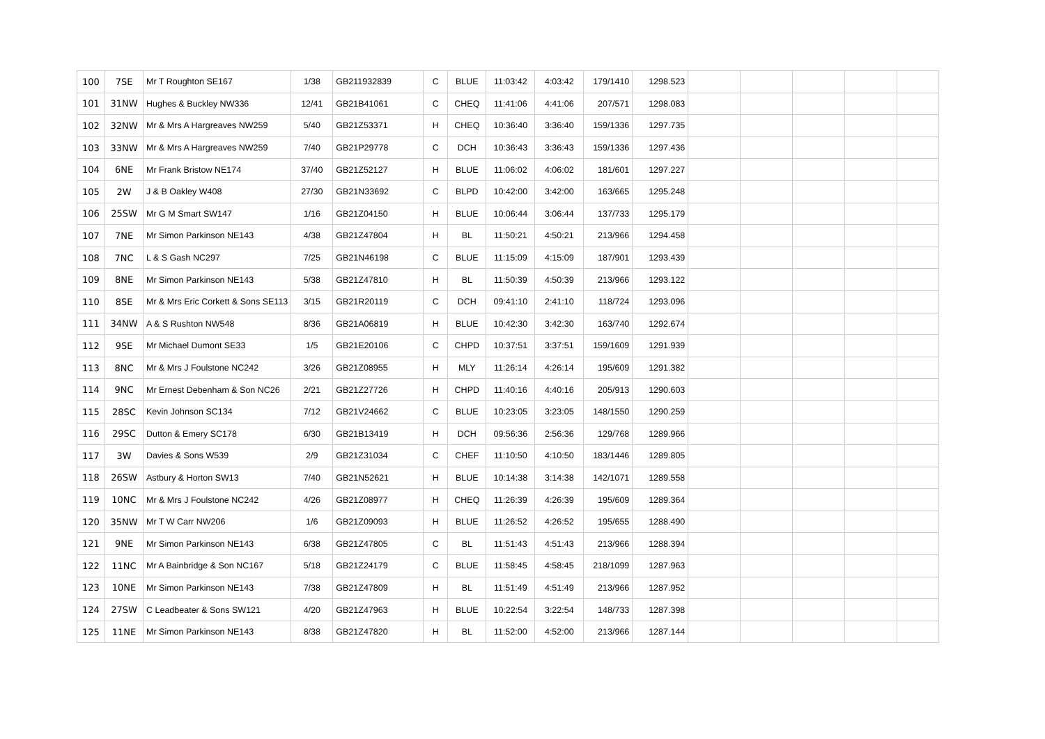| 100 | 7SE | Mr T Roughton SE167 | 1/38 | GB211932839 | C | BLUE | 11:03:42 | 4:03:42 | 179/1410 | 1298.523 | | | | | |
| 101 | 31NW | Hughes & Buckley NW336 | 12/41 | GB21B41061 | C | CHEQ | 11:41:06 | 4:41:06 | 207/571 | 1298.083 | | | | | |
| 102 | 32NW | Mr & Mrs A Hargreaves NW259 | 5/40 | GB21Z53371 | H | CHEQ | 10:36:40 | 3:36:40 | 159/1336 | 1297.735 | | | | | |
| 103 | 33NW | Mr & Mrs A Hargreaves NW259 | 7/40 | GB21P29778 | C | DCH | 10:36:43 | 3:36:43 | 159/1336 | 1297.436 | | | | | |
| 104 | 6NE | Mr Frank Bristow NE174 | 37/40 | GB21Z52127 | H | BLUE | 11:06:02 | 4:06:02 | 181/601 | 1297.227 | | | | | |
| 105 | 2W | J & B Oakley W408 | 27/30 | GB21N33692 | C | BLPD | 10:42:00 | 3:42:00 | 163/665 | 1295.248 | | | | | |
| 106 | 25SW | Mr G M Smart SW147 | 1/16 | GB21Z04150 | H | BLUE | 10:06:44 | 3:06:44 | 137/733 | 1295.179 | | | | | |
| 107 | 7NE | Mr Simon Parkinson NE143 | 4/38 | GB21Z47804 | H | BL | 11:50:21 | 4:50:21 | 213/966 | 1294.458 | | | | | |
| 108 | 7NC | L & S Gash NC297 | 7/25 | GB21N46198 | C | BLUE | 11:15:09 | 4:15:09 | 187/901 | 1293.439 | | | | | |
| 109 | 8NE | Mr Simon Parkinson NE143 | 5/38 | GB21Z47810 | H | BL | 11:50:39 | 4:50:39 | 213/966 | 1293.122 | | | | | |
| 110 | 8SE | Mr & Mrs Eric Corkett & Sons SE113 | 3/15 | GB21R20119 | C | DCH | 09:41:10 | 2:41:10 | 118/724 | 1293.096 | | | | | |
| 111 | 34NW | A & S Rushton NW548 | 8/36 | GB21A06819 | H | BLUE | 10:42:30 | 3:42:30 | 163/740 | 1292.674 | | | | | |
| 112 | 9SE | Mr Michael Dumont SE33 | 1/5 | GB21E20106 | C | CHPD | 10:37:51 | 3:37:51 | 159/1609 | 1291.939 | | | | | |
| 113 | 8NC | Mr & Mrs J Foulstone NC242 | 3/26 | GB21Z08955 | H | MLY | 11:26:14 | 4:26:14 | 195/609 | 1291.382 | | | | | |
| 114 | 9NC | Mr Ernest Debenham & Son NC26 | 2/21 | GB21Z27726 | H | CHPD | 11:40:16 | 4:40:16 | 205/913 | 1290.603 | | | | | |
| 115 | 28SC | Kevin Johnson SC134 | 7/12 | GB21V24662 | C | BLUE | 10:23:05 | 3:23:05 | 148/1550 | 1290.259 | | | | | |
| 116 | 29SC | Dutton & Emery SC178 | 6/30 | GB21B13419 | H | DCH | 09:56:36 | 2:56:36 | 129/768 | 1289.966 | | | | | |
| 117 | 3W | Davies & Sons W539 | 2/9 | GB21Z31034 | C | CHEF | 11:10:50 | 4:10:50 | 183/1446 | 1289.805 | | | | | |
| 118 | 26SW | Astbury & Horton SW13 | 7/40 | GB21N52621 | H | BLUE | 10:14:38 | 3:14:38 | 142/1071 | 1289.558 | | | | | |
| 119 | 10NC | Mr & Mrs J Foulstone NC242 | 4/26 | GB21Z08977 | H | CHEQ | 11:26:39 | 4:26:39 | 195/609 | 1289.364 | | | | | |
| 120 | 35NW | Mr T W Carr NW206 | 1/6 | GB21Z09093 | H | BLUE | 11:26:52 | 4:26:52 | 195/655 | 1288.490 | | | | | |
| 121 | 9NE | Mr Simon Parkinson NE143 | 6/38 | GB21Z47805 | C | BL | 11:51:43 | 4:51:43 | 213/966 | 1288.394 | | | | | |
| 122 | 11NC | Mr A Bainbridge & Son NC167 | 5/18 | GB21Z24179 | C | BLUE | 11:58:45 | 4:58:45 | 218/1099 | 1287.963 | | | | | |
| 123 | 10NE | Mr Simon Parkinson NE143 | 7/38 | GB21Z47809 | H | BL | 11:51:49 | 4:51:49 | 213/966 | 1287.952 | | | | | |
| 124 | 27SW | C Leadbeater & Sons SW121 | 4/20 | GB21Z47963 | H | BLUE | 10:22:54 | 3:22:54 | 148/733 | 1287.398 | | | | | |
| 125 | 11NE | Mr Simon Parkinson NE143 | 8/38 | GB21Z47820 | H | BL | 11:52:00 | 4:52:00 | 213/966 | 1287.144 | | | | | |